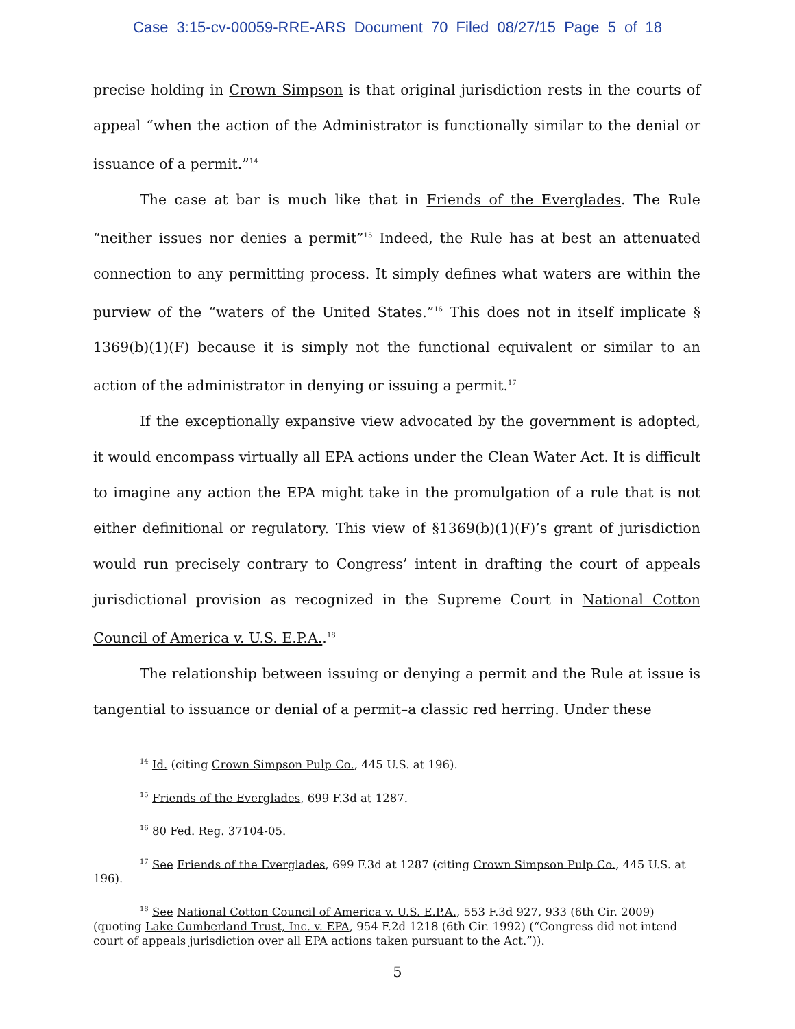Case 3:15-cv-00059-RRE-ARS Document 70 Filed 08/27/15 Page 5 of 18
precise holding in Crown Simpson is that original jurisdiction rests in the courts of appeal “when the action of the Administrator is functionally similar to the denial or issuance of a permit.”<sup>14</sup>
The case at bar is much like that in Friends of the Everglades. The Rule “neither issues nor denies a permit”<sup>15</sup> Indeed, the Rule has at best an attenuated connection to any permitting process. It simply defines what waters are within the purview of the “waters of the United States.”<sup>16</sup> This does not in itself implicate § 1369(b)(1)(F) because it is simply not the functional equivalent or similar to an action of the administrator in denying or issuing a permit.<sup>17</sup>
If the exceptionally expansive view advocated by the government is adopted, it would encompass virtually all EPA actions under the Clean Water Act. It is difficult to imagine any action the EPA might take in the promulgation of a rule that is not either definitional or regulatory. This view of §1369(b)(1)(F)’s grant of jurisdiction would run precisely contrary to Congress’ intent in drafting the court of appeals jurisdictional provision as recognized in the Supreme Court in National Cotton Council of America v. U.S. E.P.A..<sup>18</sup>
The relationship between issuing or denying a permit and the Rule at issue is tangential to issuance or denial of a permit–a classic red herring. Under these
<sup>14</sup> Id. (citing Crown Simpson Pulp Co., 445 U.S. at 196).
<sup>15</sup> Friends of the Everglades, 699 F.3d at 1287.
<sup>16</sup> 80 Fed. Reg. 37104-05.
<sup>17</sup> See Friends of the Everglades, 699 F.3d at 1287 (citing Crown Simpson Pulp Co., 445 U.S. at 196).
<sup>18</sup> See National Cotton Council of America v. U.S. E.P.A., 553 F.3d 927, 933 (6th Cir. 2009) (quoting Lake Cumberland Trust, Inc. v. EPA, 954 F.2d 1218 (6th Cir. 1992) (“Congress did not intend court of appeals jurisdiction over all EPA actions taken pursuant to the Act.”)).
5